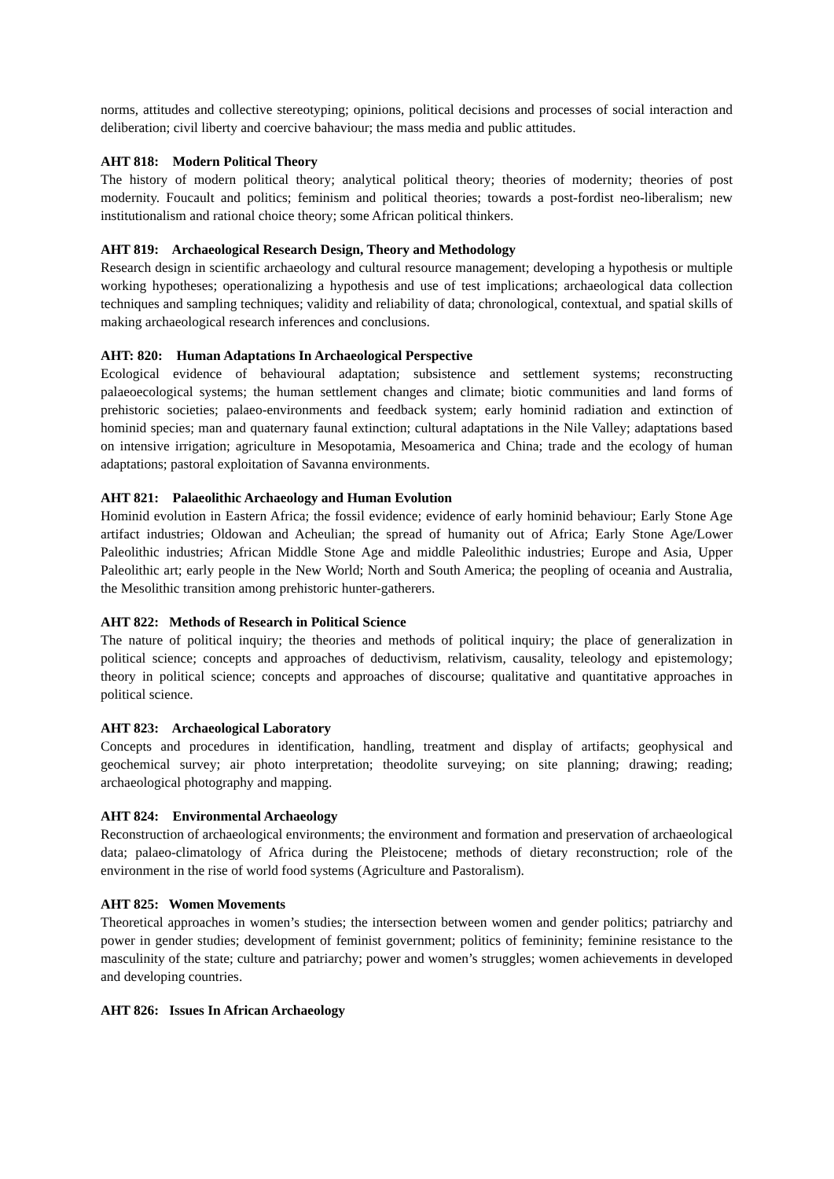norms, attitudes and collective stereotyping; opinions, political decisions and processes of social interaction and deliberation; civil liberty and coercive bahaviour; the mass media and public attitudes.
AHT 818: Modern Political Theory
The history of modern political theory; analytical political theory; theories of modernity; theories of post modernity. Foucault and politics; feminism and political theories; towards a post-fordist neo-liberalism; new institutionalism and rational choice theory; some African political thinkers.
AHT 819: Archaeological Research Design, Theory and Methodology
Research design in scientific archaeology and cultural resource management; developing a hypothesis or multiple working hypotheses; operationalizing a hypothesis and use of test implications; archaeological data collection techniques and sampling techniques; validity and reliability of data; chronological, contextual, and spatial skills of making archaeological research inferences and conclusions.
AHT: 820: Human Adaptations In Archaeological Perspective
Ecological evidence of behavioural adaptation; subsistence and settlement systems; reconstructing palaeoecological systems; the human settlement changes and climate; biotic communities and land forms of prehistoric societies; palaeo-environments and feedback system; early hominid radiation and extinction of hominid species; man and quaternary faunal extinction; cultural adaptations in the Nile Valley; adaptations based on intensive irrigation; agriculture in Mesopotamia, Mesoamerica and China; trade and the ecology of human adaptations; pastoral exploitation of Savanna environments.
AHT 821: Palaeolithic Archaeology and Human Evolution
Hominid evolution in Eastern Africa; the fossil evidence; evidence of early hominid behaviour; Early Stone Age artifact industries; Oldowan and Acheulian; the spread of humanity out of Africa; Early Stone Age/Lower Paleolithic industries; African Middle Stone Age and middle Paleolithic industries; Europe and Asia, Upper Paleolithic art; early people in the New World; North and South America; the peopling of oceania and Australia, the Mesolithic transition among prehistoric hunter-gatherers.
AHT 822: Methods of Research in Political Science
The nature of political inquiry; the theories and methods of political inquiry; the place of generalization in political science; concepts and approaches of deductivism, relativism, causality, teleology and epistemology; theory in political science; concepts and approaches of discourse; qualitative and quantitative approaches in political science.
AHT 823: Archaeological Laboratory
Concepts and procedures in identification, handling, treatment and display of artifacts; geophysical and geochemical survey; air photo interpretation; theodolite surveying; on site planning; drawing; reading; archaeological photography and mapping.
AHT 824: Environmental Archaeology
Reconstruction of archaeological environments; the environment and formation and preservation of archaeological data; palaeo-climatology of Africa during the Pleistocene; methods of dietary reconstruction; role of the environment in the rise of world food systems (Agriculture and Pastoralism).
AHT 825: Women Movements
Theoretical approaches in women’s studies; the intersection between women and gender politics; patriarchy and power in gender studies; development of feminist government; politics of femininity; feminine resistance to the masculinity of the state; culture and patriarchy; power and women’s struggles; women achievements in developed and developing countries.
AHT 826: Issues In African Archaeology